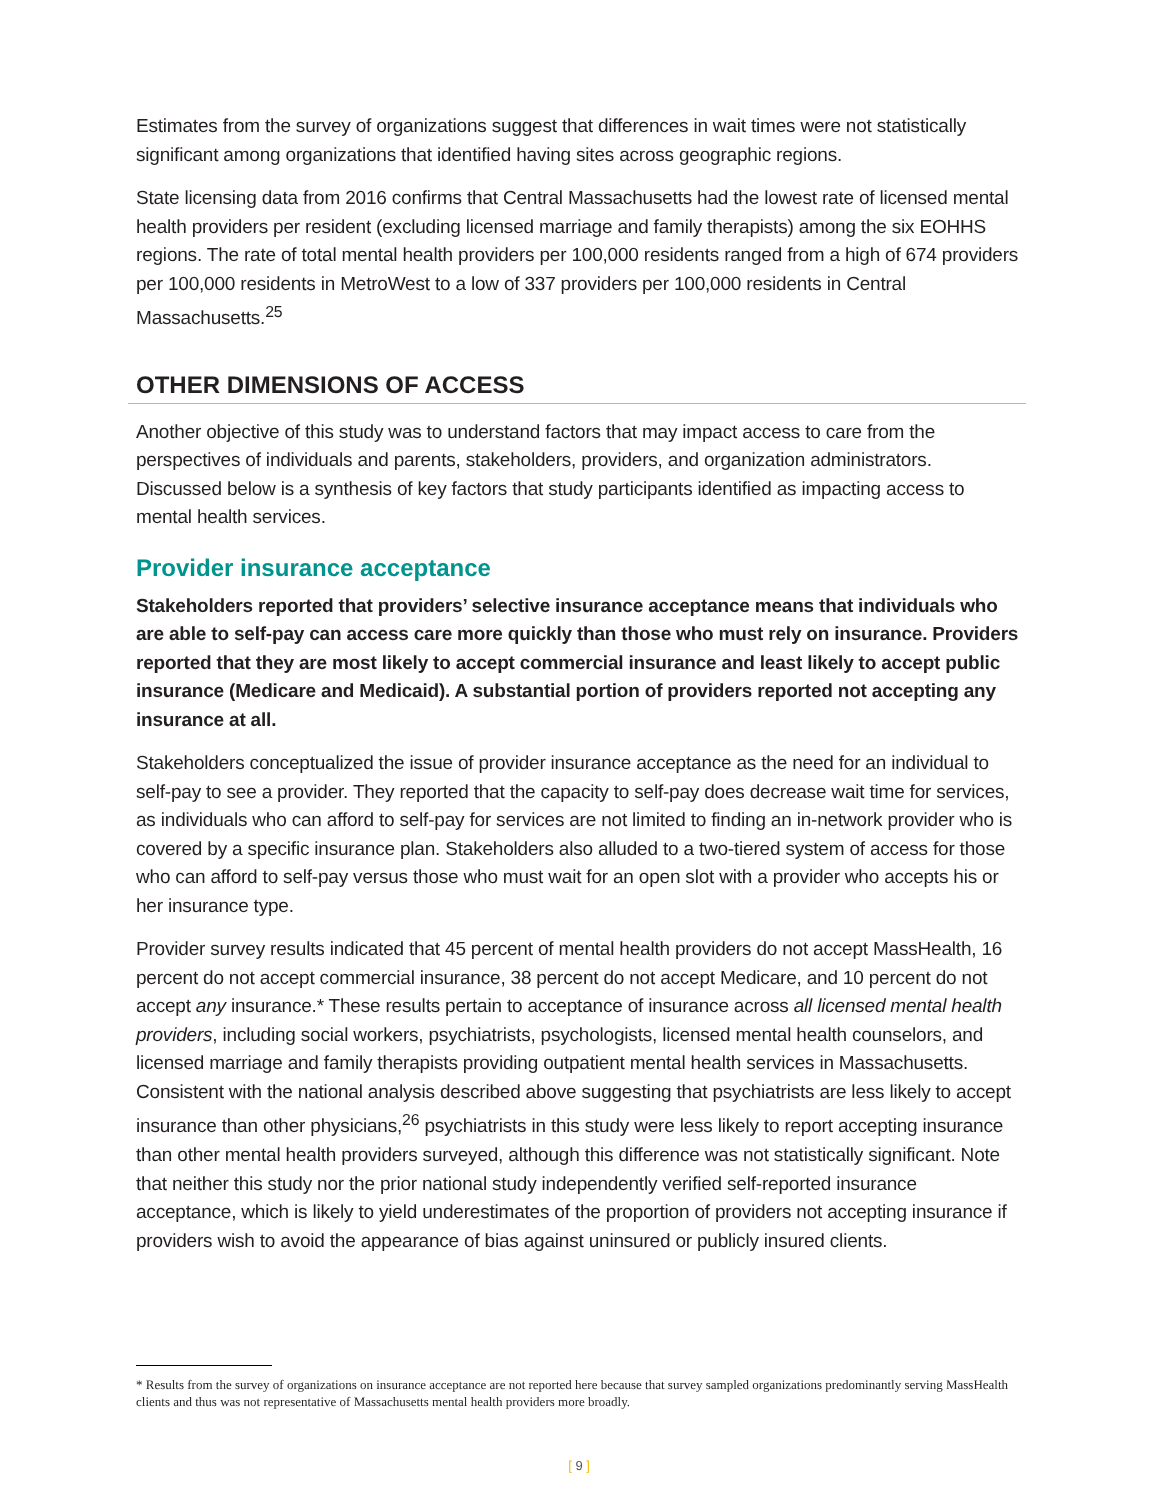Estimates from the survey of organizations suggest that differences in wait times were not statistically significant among organizations that identified having sites across geographic regions.
State licensing data from 2016 confirms that Central Massachusetts had the lowest rate of licensed mental health providers per resident (excluding licensed marriage and family therapists) among the six EOHHS regions. The rate of total mental health providers per 100,000 residents ranged from a high of 674 providers per 100,000 residents in MetroWest to a low of 337 providers per 100,000 residents in Central Massachusetts.<sup>25</sup>
OTHER DIMENSIONS OF ACCESS
Another objective of this study was to understand factors that may impact access to care from the perspectives of individuals and parents, stakeholders, providers, and organization administrators. Discussed below is a synthesis of key factors that study participants identified as impacting access to mental health services.
Provider insurance acceptance
Stakeholders reported that providers’ selective insurance acceptance means that individuals who are able to self-pay can access care more quickly than those who must rely on insurance. Providers reported that they are most likely to accept commercial insurance and least likely to accept public insurance (Medicare and Medicaid). A substantial portion of providers reported not accepting any insurance at all.
Stakeholders conceptualized the issue of provider insurance acceptance as the need for an individual to self-pay to see a provider. They reported that the capacity to self-pay does decrease wait time for services, as individuals who can afford to self-pay for services are not limited to finding an in-network provider who is covered by a specific insurance plan. Stakeholders also alluded to a two-tiered system of access for those who can afford to self-pay versus those who must wait for an open slot with a provider who accepts his or her insurance type.
Provider survey results indicated that 45 percent of mental health providers do not accept MassHealth, 16 percent do not accept commercial insurance, 38 percent do not accept Medicare, and 10 percent do not accept any insurance.* These results pertain to acceptance of insurance across all licensed mental health providers, including social workers, psychiatrists, psychologists, licensed mental health counselors, and licensed marriage and family therapists providing outpatient mental health services in Massachusetts. Consistent with the national analysis described above suggesting that psychiatrists are less likely to accept insurance than other physicians,<sup>26</sup> psychiatrists in this study were less likely to report accepting insurance than other mental health providers surveyed, although this difference was not statistically significant. Note that neither this study nor the prior national study independently verified self-reported insurance acceptance, which is likely to yield underestimates of the proportion of providers not accepting insurance if providers wish to avoid the appearance of bias against uninsured or publicly insured clients.
* Results from the survey of organizations on insurance acceptance are not reported here because that survey sampled organizations predominantly serving MassHealth clients and thus was not representative of Massachusetts mental health providers more broadly.
[ 9 ]